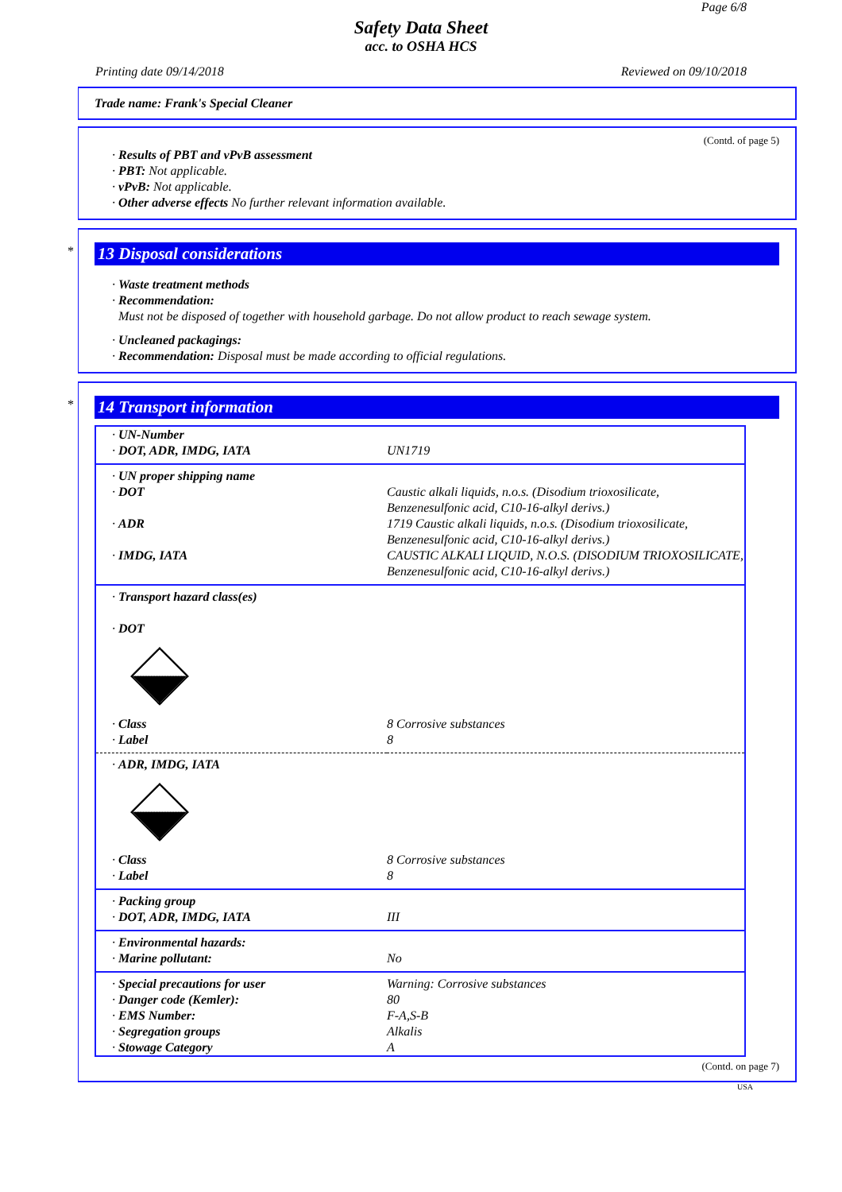Page 6/8
Safety Data Sheet
acc. to OSHA HCS
Printing date 09/14/2018 Reviewed on 09/10/2018
Trade name: Frank's Special Cleaner
(Contd. of page 5)
· Results of PBT and vPvB assessment
· PBT: Not applicable.
· vPvB: Not applicable.
· Other adverse effects No further relevant information available.
*
13 Disposal considerations
· Waste treatment methods
· Recommendation:
Must not be disposed of together with household garbage. Do not allow product to reach sewage system.
· Uncleaned packagings:
· Recommendation: Disposal must be made according to official regulations.
*
14 Transport information
| · UN-Number | |
| · DOT, ADR, IMDG, IATA | UN1719 |
| · UN proper shipping name | |
| · DOT | Caustic alkali liquids, n.o.s. (Disodium trioxosilicate, Benzenesulfonic acid, C10-16-alkyl derivs.) |
| · ADR | 1719 Caustic alkali liquids, n.o.s. (Disodium trioxosilicate, Benzenesulfonic acid, C10-16-alkyl derivs.) |
| · IMDG, IATA | CAUSTIC ALKALI LIQUID, N.O.S. (DISODIUM TRIOXOSILICATE, Benzenesulfonic acid, C10-16-alkyl derivs.) |
| · Transport hazard class(es) · DOT | |
| · Class | 8 Corrosive substances |
| · Label | 8 |
| · ADR, IMDG, IATA | |
| · Class | 8 Corrosive substances |
| · Label | 8 |
| · Packing group | |
| · DOT, ADR, IMDG, IATA | III |
| · Environmental hazards: | |
| · Marine pollutant: | No |
| · Special precautions for user | Warning: Corrosive substances |
| · Danger code (Kemler): | 80 |
| · EMS Number: | F-A,S-B |
| · Segregation groups | Alkalis |
| · Stowage Category | A |
(Contd. on page 7)
USA